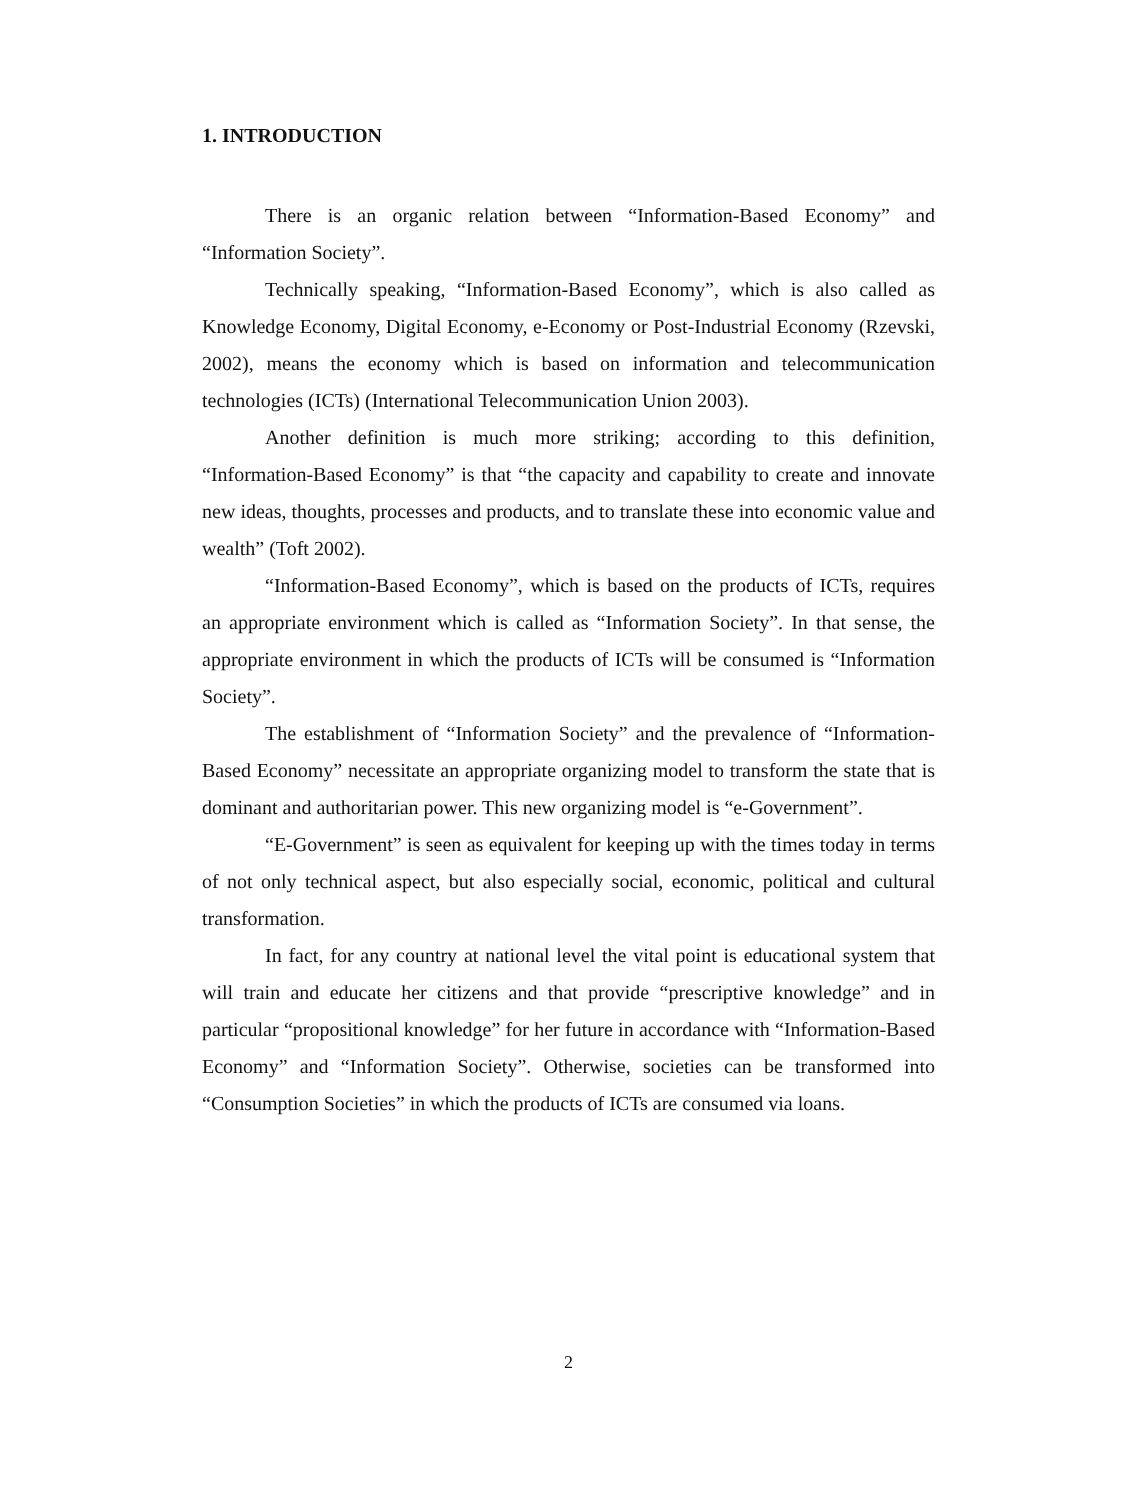1. INTRODUCTION
There is an organic relation between “Information-Based Economy” and “Information Society”.
Technically speaking, “Information-Based Economy”, which is also called as Knowledge Economy, Digital Economy, e-Economy or Post-Industrial Economy (Rzevski, 2002), means the economy which is based on information and telecommunication technologies (ICTs) (International Telecommunication Union 2003).
Another definition is much more striking; according to this definition, “Information-Based Economy” is that “the capacity and capability to create and innovate new ideas, thoughts, processes and products, and to translate these into economic value and wealth” (Toft 2002).
“Information-Based Economy”, which is based on the products of ICTs, requires an appropriate environment which is called as “Information Society”. In that sense, the appropriate environment in which the products of ICTs will be consumed is “Information Society”.
The establishment of “Information Society” and the prevalence of “Information-Based Economy” necessitate an appropriate organizing model to transform the state that is dominant and authoritarian power. This new organizing model is “e-Government”.
“E-Government” is seen as equivalent for keeping up with the times today in terms of not only technical aspect, but also especially social, economic, political and cultural transformation.
In fact, for any country at national level the vital point is educational system that will train and educate her citizens and that provide “prescriptive knowledge” and in particular “propositional knowledge” for her future in accordance with “Information-Based Economy” and “Information Society”. Otherwise, societies can be transformed into “Consumption Societies” in which the products of ICTs are consumed via loans.
2